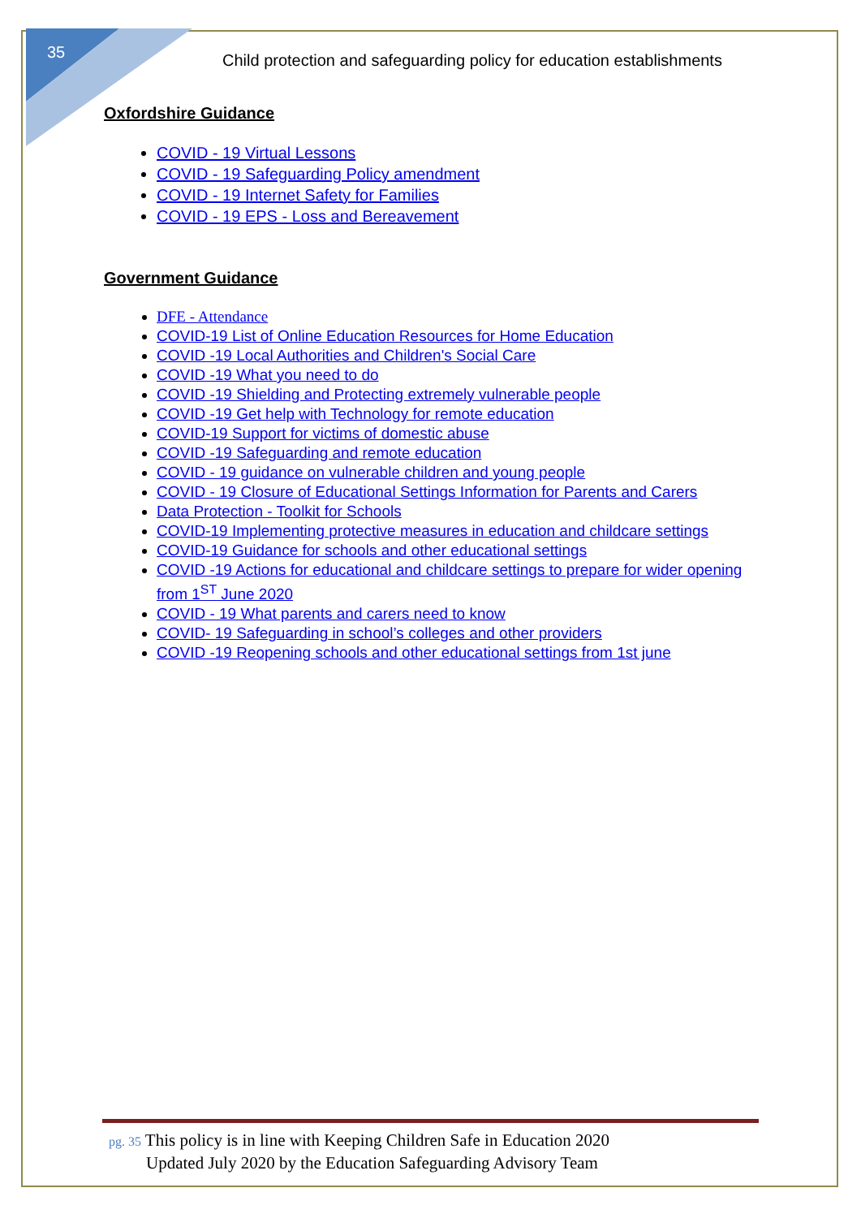35
Child protection and safeguarding policy for education establishments
Oxfordshire Guidance
COVID - 19 Virtual Lessons
COVID - 19 Safeguarding Policy amendment
COVID - 19 Internet Safety for Families
COVID - 19 EPS - Loss and Bereavement
Government Guidance
DFE - Attendance
COVID-19 List of Online Education Resources for Home Education
COVID -19 Local Authorities and Children's Social Care
COVID -19 What you need to do
COVID -19 Shielding and Protecting extremely vulnerable people
COVID -19 Get help with Technology for remote education
COVID-19 Support for victims of domestic abuse
COVID -19 Safeguarding and remote education
COVID - 19 guidance on vulnerable children and young people
COVID - 19 Closure of Educational Settings Information for Parents and Carers
Data Protection - Toolkit for Schools
COVID-19 Implementing protective measures in education and childcare settings
COVID-19 Guidance for schools and other educational settings
COVID -19 Actions for educational and childcare settings to prepare for wider opening from 1<sup>ST</sup> June 2020
COVID - 19 What parents and carers need to know
COVID- 19 Safeguarding in school’s colleges and other providers
COVID -19 Reopening schools and other educational settings from 1st june
pg. 35 This policy is in line with Keeping Children Safe in Education 2020
Updated July 2020 by the Education Safeguarding Advisory Team